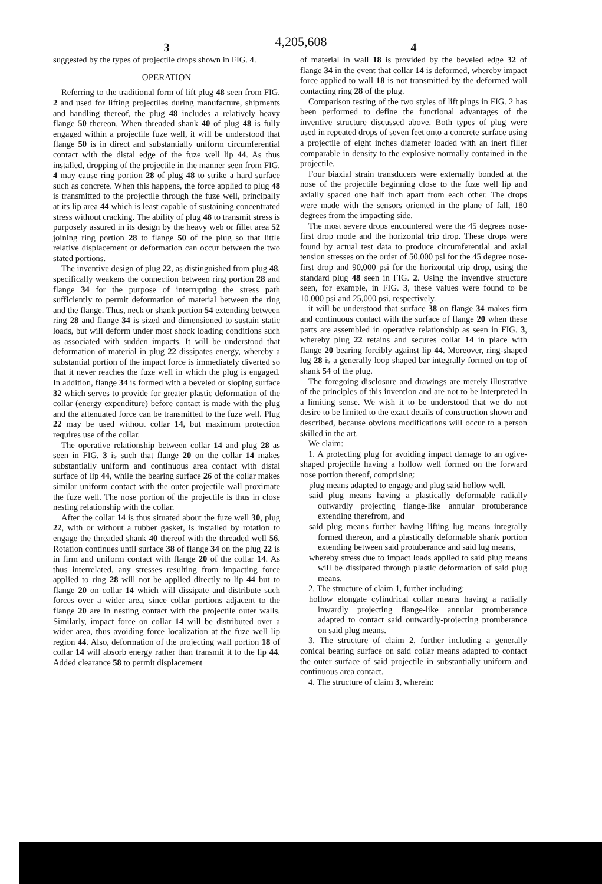4,205,608
3
suggested by the types of projectile drops shown in FIG. 4.
OPERATION
Referring to the traditional form of lift plug 48 seen from FIG. 2 and used for lifting projectiles during manufacture, shipments and handling thereof, the plug 48 includes a relatively heavy flange 50 thereon. When threaded shank 40 of plug 48 is fully engaged within a projectile fuze well, it will be understood that flange 50 is in direct and substantially uniform circumferential contact with the distal edge of the fuze well lip 44. As thus installed, dropping of the projectile in the manner seen from FIG. 4 may cause ring portion 28 of plug 48 to strike a hard surface such as concrete. When this happens, the force applied to plug 48 is transmitted to the projectile through the fuze well, principally at its lip area 44 which is least capable of sustaining concentrated stress without cracking. The ability of plug 48 to transmit stress is purposely assured in its design by the heavy web or fillet area 52 joining ring portion 28 to flange 50 of the plug so that little relative displacement or deformation can occur between the two stated portions.
The inventive design of plug 22, as distinguished from plug 48, specifically weakens the connection between ring portion 28 and flange 34 for the purpose of interrupting the stress path sufficiently to permit deformation of material between the ring and the flange. Thus, neck or shank portion 54 extending between ring 28 and flange 34 is sized and dimensioned to sustain static loads, but will deform under most shock loading conditions such as associated with sudden impacts. It will be understood that deformation of material in plug 22 dissipates energy, whereby a substantial portion of the impact force is immediately diverted so that it never reaches the fuze well in which the plug is engaged. In addition, flange 34 is formed with a beveled or sloping surface 32 which serves to provide for greater plastic deformation of the collar (energy expenditure) before contact is made with the plug and the attenuated force can be transmitted to the fuze well. Plug 22 may be used without collar 14, but maximum protection requires use of the collar.
The operative relationship between collar 14 and plug 28 as seen in FIG. 3 is such that flange 20 on the collar 14 makes substantially uniform and continuous area contact with distal surface of lip 44, while the bearing surface 26 of the collar makes similar uniform contact with the outer projectile wall proximate the fuze well. The nose portion of the projectile is thus in close nesting relationship with the collar.
After the collar 14 is thus situated about the fuze well 30, plug 22, with or without a rubber gasket, is installed by rotation to engage the threaded shank 40 thereof with the threaded well 56. Rotation continues until surface 38 of flange 34 on the plug 22 is in firm and uniform contact with flange 20 of the collar 14. As thus interrelated, any stresses resulting from impacting force applied to ring 28 will not be applied directly to lip 44 but to flange 20 on collar 14 which will dissipate and distribute such forces over a wider area, since collar portions adjacent to the flange 20 are in nesting contact with the projectile outer walls. Similarly, impact force on collar 14 will be distributed over a wider area, thus avoiding force localization at the fuze well lip region 44. Also, deformation of the projecting wall portion 18 of collar 14 will absorb energy rather than transmit it to the lip 44. Added clearance 58 to permit displacement
4
of material in wall 18 is provided by the beveled edge 32 of flange 34 in the event that collar 14 is deformed, whereby impact force applied to wall 18 is not transmitted by the deformed wall contacting ring 28 of the plug.
Comparison testing of the two styles of lift plugs in FIG. 2 has been performed to define the functional advantages of the inventive structure discussed above. Both types of plug were used in repeated drops of seven feet onto a concrete surface using a projectile of eight inches diameter loaded with an inert filler comparable in density to the explosive normally contained in the projectile.
Four biaxial strain transducers were externally bonded at the nose of the projectile beginning close to the fuze well lip and axially spaced one half inch apart from each other. The drops were made with the sensors oriented in the plane of fall, 180 degrees from the impacting side.
The most severe drops encountered were the 45 degrees nose-first drop mode and the horizontal trip drop. These drops were found by actual test data to produce circumferential and axial tension stresses on the order of 50,000 psi for the 45 degree nose-first drop and 90,000 psi for the horizontal trip drop, using the standard plug 48 seen in FIG. 2. Using the inventive structure seen, for example, in FIG. 3, these values were found to be 10,000 psi and 25,000 psi, respectively.
it will be understood that surface 38 on flange 34 makes firm and continuous contact with the surface of flange 20 when these parts are assembled in operative relationship as seen in FIG. 3, whereby plug 22 retains and secures collar 14 in place with flange 20 bearing forcibly against lip 44. Moreover, ring-shaped lug 28 is a generally loop shaped bar integrally formed on top of shank 54 of the plug.
The foregoing disclosure and drawings are merely illustrative of the principles of this invention and are not to be interpreted in a limiting sense. We wish it to be understood that we do not desire to be limited to the exact details of construction shown and described, because obvious modifications will occur to a person skilled in the art.
We claim:
1. A protecting plug for avoiding impact damage to an ogive-shaped projectile having a hollow well formed on the forward nose portion thereof, comprising:
plug means adapted to engage and plug said hollow well,
said plug means having a plastically deformable radially outwardly projecting flange-like annular protuberance extending therefrom, and
said plug means further having lifting lug means integrally formed thereon, and a plastically deformable shank portion extending between said protuberance and said lug means,
whereby stress due to impact loads applied to said plug means will be dissipated through plastic deformation of said plug means.
2. The structure of claim 1, further including:
hollow elongate cylindrical collar means having a radially inwardly projecting flange-like annular protuberance adapted to contact said outwardly-projecting protuberance on said plug means.
3. The structure of claim 2, further including a generally conical bearing surface on said collar means adapted to contact the outer surface of said projectile in substantially uniform and continuous area contact.
4. The structure of claim 3, wherein: